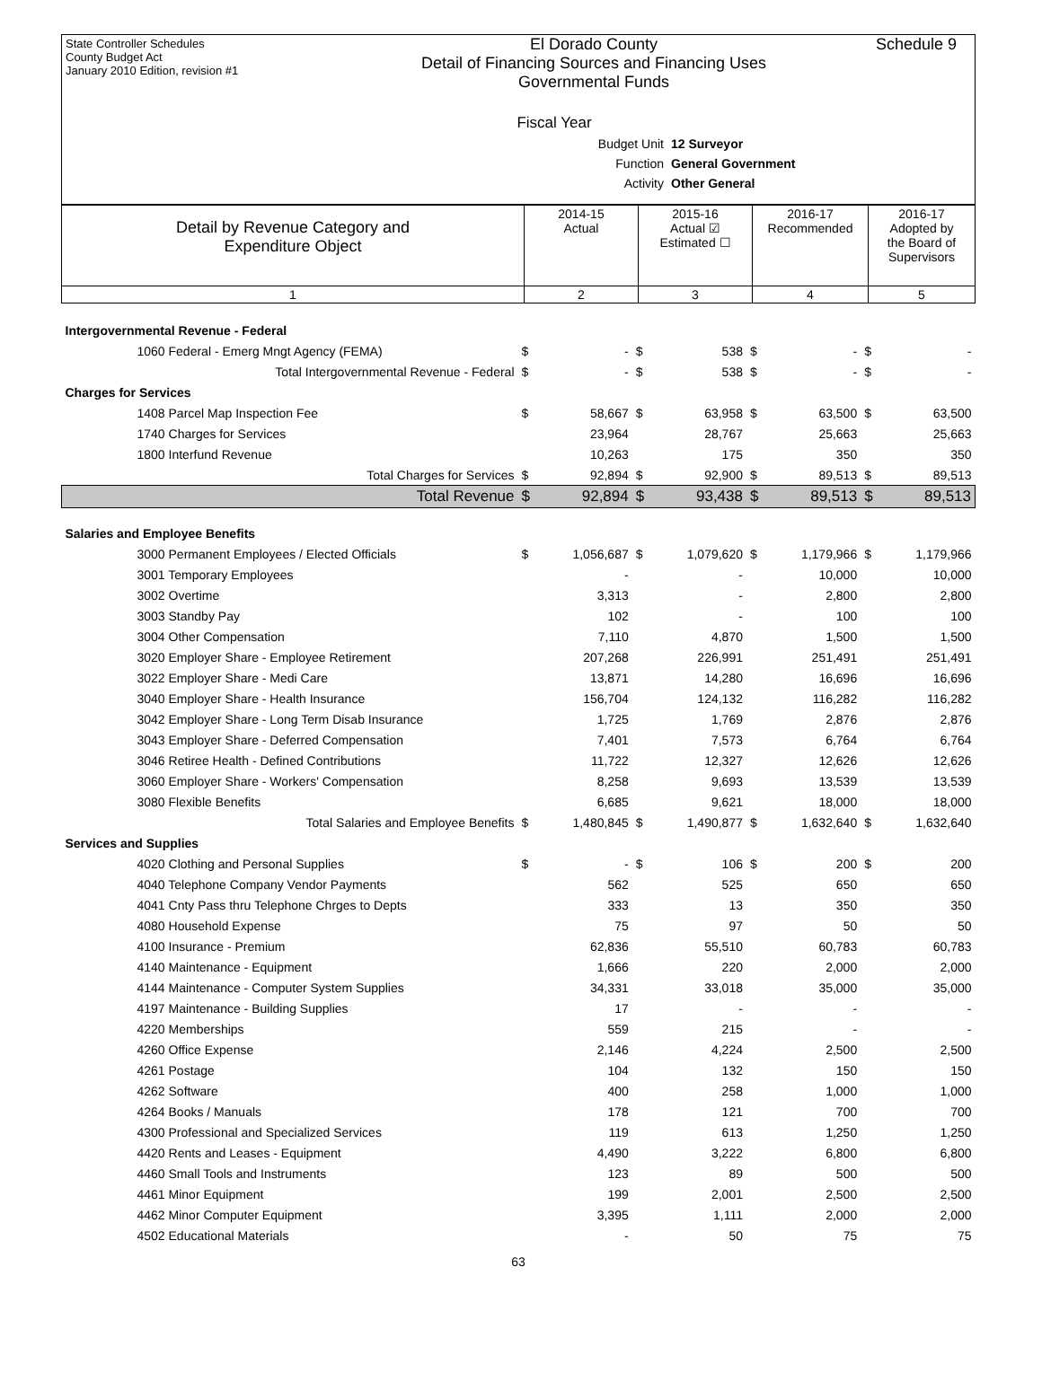State Controller Schedules
County Budget Act
January 2010 Edition, revision #1
El Dorado County
Detail of Financing Sources and Financing Uses
Governmental Funds
Schedule 9
Fiscal Year
Budget Unit 12 Surveyor
Function General Government
Activity Other General
| Detail by Revenue Category and Expenditure Object | 2014-15 Actual | 2015-16 Actual ☑ Estimated ☐ | 2016-17 Recommended | 2016-17 Adopted by the Board of Supervisors |
| 1 | 2 | 3 | 4 | 5 |
| Intergovernmental Revenue - Federal | | | | | | | | |
| 1060 Federal - Emerg Mngt Agency (FEMA) | $ | - | $ | 538 | $ | - | $ | - |
| Total Intergovernmental Revenue - Federal | $ | - | $ | 538 | $ | - | $ | - |
| Charges for Services | | | | | | | | |
| 1408 Parcel Map Inspection Fee | $ | 58,667 | $ | 63,958 | $ | 63,500 | $ | 63,500 |
| 1740 Charges for Services | | 23,964 | | 28,767 | | 25,663 | | 25,663 |
| 1800 Interfund Revenue | | 10,263 | | 175 | | 350 | | 350 |
| Total Charges for Services | $ | 92,894 | $ | 92,900 | $ | 89,513 | $ | 89,513 |
| Total Revenue | $ | 92,894 | $ | 93,438 | $ | 89,513 | $ | 89,513 |
| Salaries and Employee Benefits | | | | | | | | |
| 3000 Permanent Employees / Elected Officials | $ | 1,056,687 | $ | 1,079,620 | $ | 1,179,966 | $ | 1,179,966 |
| 3001 Temporary Employees | | - | | - | | 10,000 | | 10,000 |
| 3002 Overtime | | 3,313 | | - | | 2,800 | | 2,800 |
| 3003 Standby Pay | | 102 | | - | | 100 | | 100 |
| 3004 Other Compensation | | 7,110 | | 4,870 | | 1,500 | | 1,500 |
| 3020 Employer Share - Employee Retirement | | 207,268 | | 226,991 | | 251,491 | | 251,491 |
| 3022 Employer Share - Medi Care | | 13,871 | | 14,280 | | 16,696 | | 16,696 |
| 3040 Employer Share - Health Insurance | | 156,704 | | 124,132 | | 116,282 | | 116,282 |
| 3042 Employer Share - Long Term Disab Insurance | | 1,725 | | 1,769 | | 2,876 | | 2,876 |
| 3043 Employer Share - Deferred Compensation | | 7,401 | | 7,573 | | 6,764 | | 6,764 |
| 3046 Retiree Health - Defined Contributions | | 11,722 | | 12,327 | | 12,626 | | 12,626 |
| 3060 Employer Share - Workers' Compensation | | 8,258 | | 9,693 | | 13,539 | | 13,539 |
| 3080 Flexible Benefits | | 6,685 | | 9,621 | | 18,000 | | 18,000 |
| Total Salaries and Employee Benefits | $ | 1,480,845 | $ | 1,490,877 | $ | 1,632,640 | $ | 1,632,640 |
| Services and Supplies | | | | | | | | |
| 4020 Clothing and Personal Supplies | $ | - | $ | 106 | $ | 200 | $ | 200 |
| 4040 Telephone Company Vendor Payments | | 562 | | 525 | | 650 | | 650 |
| 4041 Cnty Pass thru Telephone Chrges to Depts | | 333 | | 13 | | 350 | | 350 |
| 4080 Household Expense | | 75 | | 97 | | 50 | | 50 |
| 4100 Insurance - Premium | | 62,836 | | 55,510 | | 60,783 | | 60,783 |
| 4140 Maintenance - Equipment | | 1,666 | | 220 | | 2,000 | | 2,000 |
| 4144 Maintenance - Computer System Supplies | | 34,331 | | 33,018 | | 35,000 | | 35,000 |
| 4197 Maintenance - Building Supplies | | 17 | | - | | - | | - |
| 4220 Memberships | | 559 | | 215 | | - | | - |
| 4260 Office Expense | | 2,146 | | 4,224 | | 2,500 | | 2,500 |
| 4261 Postage | | 104 | | 132 | | 150 | | 150 |
| 4262 Software | | 400 | | 258 | | 1,000 | | 1,000 |
| 4264 Books / Manuals | | 178 | | 121 | | 700 | | 700 |
| 4300 Professional and Specialized Services | | 119 | | 613 | | 1,250 | | 1,250 |
| 4420 Rents and Leases - Equipment | | 4,490 | | 3,222 | | 6,800 | | 6,800 |
| 4460 Small Tools and Instruments | | 123 | | 89 | | 500 | | 500 |
| 4461 Minor Equipment | | 199 | | 2,001 | | 2,500 | | 2,500 |
| 4462 Minor Computer Equipment | | 3,395 | | 1,111 | | 2,000 | | 2,000 |
| 4502 Educational Materials | | - | | 50 | | 75 | | 75 |
63